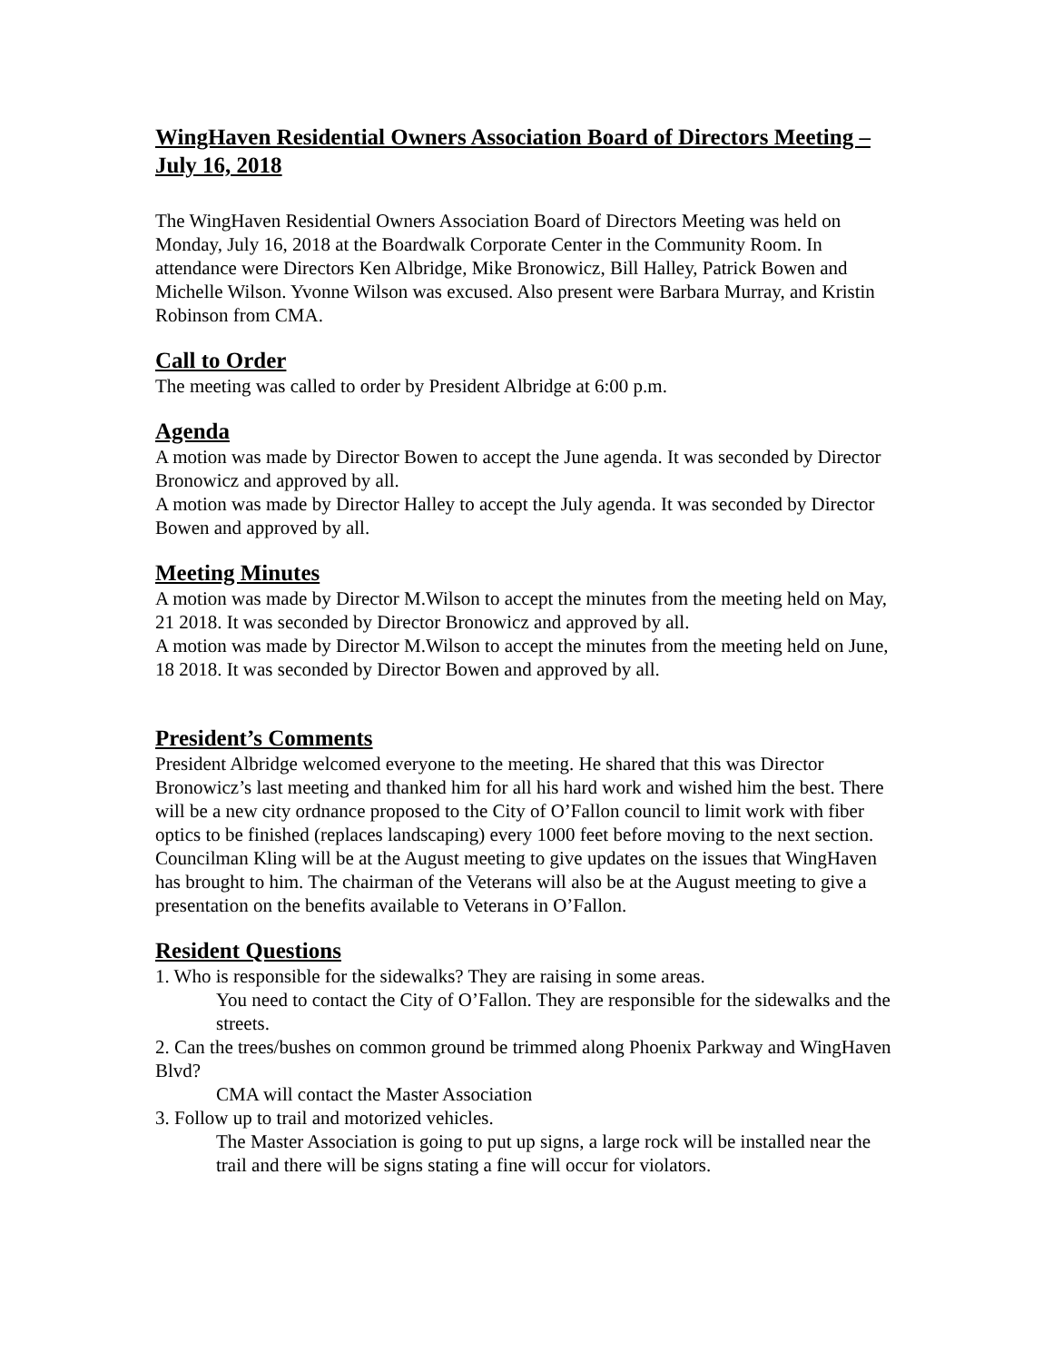WingHaven Residential Owners Association Board of Directors Meeting – July 16, 2018
The WingHaven Residential Owners Association Board of Directors Meeting was held on Monday, July 16, 2018 at the Boardwalk Corporate Center in the Community Room. In attendance were Directors Ken Albridge, Mike Bronowicz, Bill Halley, Patrick Bowen and Michelle Wilson. Yvonne Wilson was excused. Also present were Barbara Murray, and Kristin Robinson from CMA.
Call to Order
The meeting was called to order by President Albridge at 6:00 p.m.
Agenda
A motion was made by Director Bowen to accept the June agenda. It was seconded by Director Bronowicz and approved by all.
A motion was made by Director Halley to accept the July agenda. It was seconded by Director Bowen and approved by all.
Meeting Minutes
A motion was made by Director M.Wilson to accept the minutes from the meeting held on May, 21 2018. It was seconded by Director Bronowicz and approved by all.
A motion was made by Director M.Wilson to accept the minutes from the meeting held on June, 18 2018. It was seconded by Director Bowen and approved by all.
President’s Comments
President Albridge welcomed everyone to the meeting. He shared that this was Director Bronowicz’s last meeting and thanked him for all his hard work and wished him the best. There will be a new city ordnance proposed to the City of O’Fallon council to limit work with fiber optics to be finished (replaces landscaping) every 1000 feet before moving to the next section.
Councilman Kling will be at the August meeting to give updates on the issues that WingHaven has brought to him. The chairman of the Veterans will also be at the August meeting to give a presentation on the benefits available to Veterans in O’Fallon.
Resident Questions
1. Who is responsible for the sidewalks? They are raising in some areas.
You need to contact the City of O’Fallon. They are responsible for the sidewalks and the streets.
2. Can the trees/bushes on common ground be trimmed along Phoenix Parkway and WingHaven Blvd?
CMA will contact the Master Association
3. Follow up to trail and motorized vehicles.
The Master Association is going to put up signs, a large rock will be installed near the trail and there will be signs stating a fine will occur for violators.